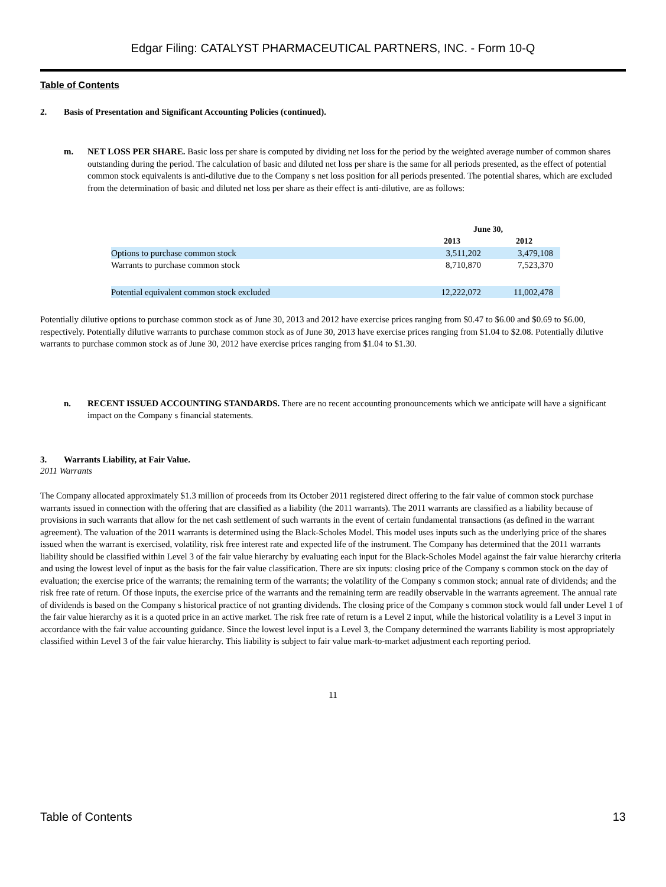Edgar Filing: CATALYST PHARMACEUTICAL PARTNERS, INC. - Form 10-Q
Table of Contents
2. Basis of Presentation and Significant Accounting Policies (continued).
m.
NET LOSS PER SHARE. Basic loss per share is computed by dividing net loss for the period by the weighted average number of common shares outstanding during the period. The calculation of basic and diluted net loss per share is the same for all periods presented, as the effect of potential common stock equivalents is anti-dilutive due to the Company s net loss position for all periods presented. The potential shares, which are excluded from the determination of basic and diluted net loss per share as their effect is anti-dilutive, are as follows:
| | June 30, | |
| --- | --- | --- |
| | 2013 | 2012 |
| Options to purchase common stock | 3,511,202 | 3,479,108 |
| Warrants to purchase common stock | 8,710,870 | 7,523,370 |
| Potential equivalent common stock excluded | 12,222,072 | 11,002,478 |
Potentially dilutive options to purchase common stock as of June 30, 2013 and 2012 have exercise prices ranging from $0.47 to $6.00 and $0.69 to $6.00, respectively. Potentially dilutive warrants to purchase common stock as of June 30, 2013 have exercise prices ranging from $1.04 to $2.08. Potentially dilutive warrants to purchase common stock as of June 30, 2012 have exercise prices ranging from $1.04 to $1.30.
n.
RECENT ISSUED ACCOUNTING STANDARDS. There are no recent accounting pronouncements which we anticipate will have a significant impact on the Company s financial statements.
3. Warrants Liability, at Fair Value.
2011 Warrants
The Company allocated approximately $1.3 million of proceeds from its October 2011 registered direct offering to the fair value of common stock purchase warrants issued in connection with the offering that are classified as a liability (the 2011 warrants). The 2011 warrants are classified as a liability because of provisions in such warrants that allow for the net cash settlement of such warrants in the event of certain fundamental transactions (as defined in the warrant agreement). The valuation of the 2011 warrants is determined using the Black-Scholes Model. This model uses inputs such as the underlying price of the shares issued when the warrant is exercised, volatility, risk free interest rate and expected life of the instrument. The Company has determined that the 2011 warrants liability should be classified within Level 3 of the fair value hierarchy by evaluating each input for the Black-Scholes Model against the fair value hierarchy criteria and using the lowest level of input as the basis for the fair value classification. There are six inputs: closing price of the Company s common stock on the day of evaluation; the exercise price of the warrants; the remaining term of the warrants; the volatility of the Company s common stock; annual rate of dividends; and the risk free rate of return. Of those inputs, the exercise price of the warrants and the remaining term are readily observable in the warrants agreement. The annual rate of dividends is based on the Company s historical practice of not granting dividends. The closing price of the Company s common stock would fall under Level 1 of the fair value hierarchy as it is a quoted price in an active market. The risk free rate of return is a Level 2 input, while the historical volatility is a Level 3 input in accordance with the fair value accounting guidance. Since the lowest level input is a Level 3, the Company determined the warrants liability is most appropriately classified within Level 3 of the fair value hierarchy. This liability is subject to fair value mark-to-market adjustment each reporting period.
11
Table of Contents 13